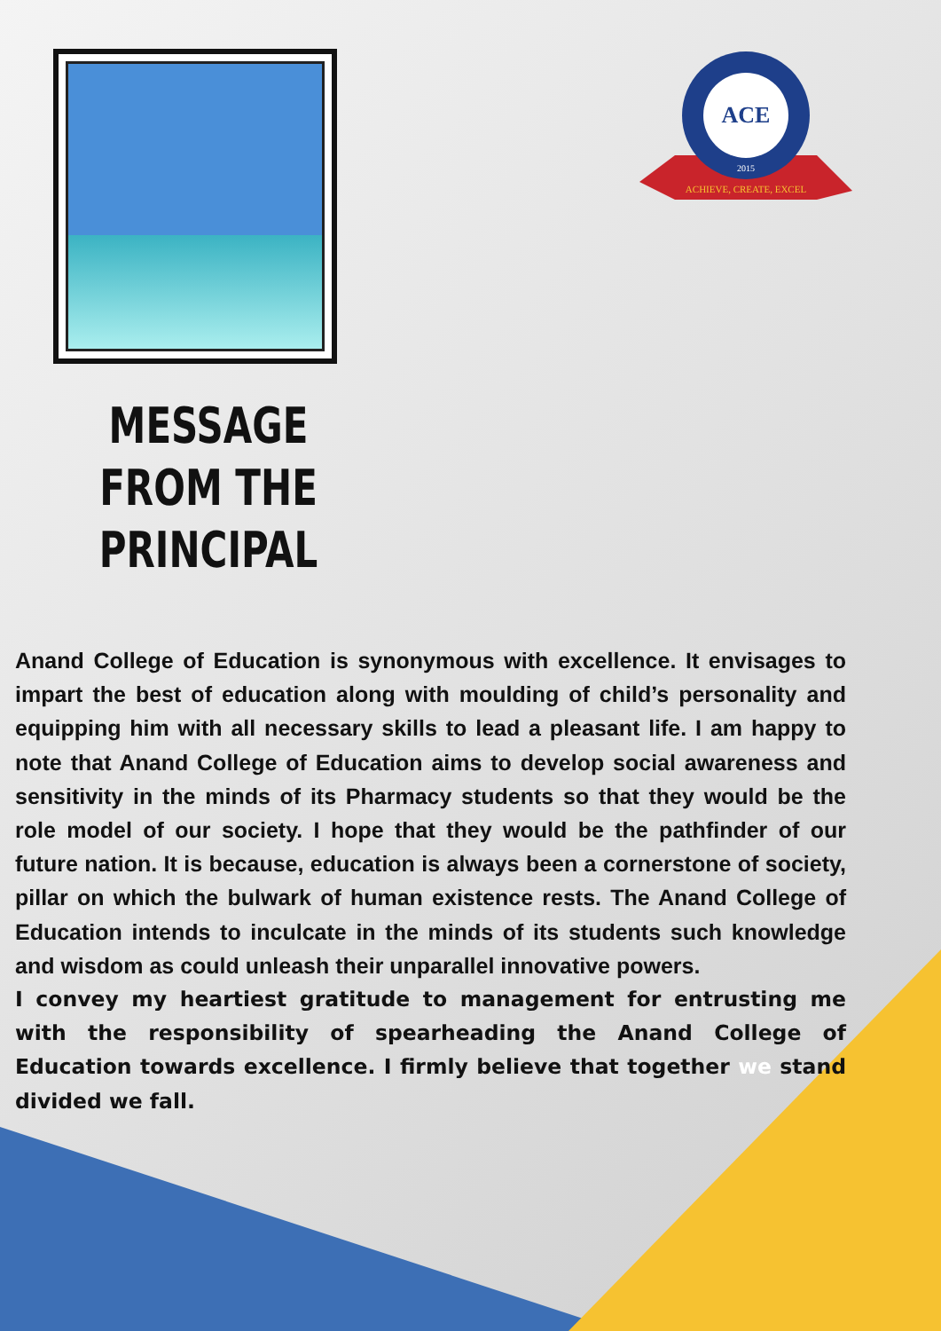ACE
2015
ACHIEVE, CREATE, EXCEL
MESSAGE FROM THE PRINCIPAL
Anand College of Education is synonymous with excellence. It envisages to impart the best of education along with moulding of child’s personality and equipping him with all necessary skills to lead a pleasant life. I am happy to note that Anand College of Education aims to develop social awareness and sensitivity in the minds of its Pharmacy students so that they would be the role model of our society. I hope that they would be the pathfinder of our future nation. It is because, education is always been a cornerstone of society, pillar on which the bulwark of human existence rests. The Anand College of Education intends to inculcate in the minds of its students such knowledge and wisdom as could unleash their unparallel innovative powers.
I convey my heartiest gratitude to management for entrusting me with the responsibility of spearheading the Anand College of Education towards excellence. I firmly believe that together we stand divided we fall.